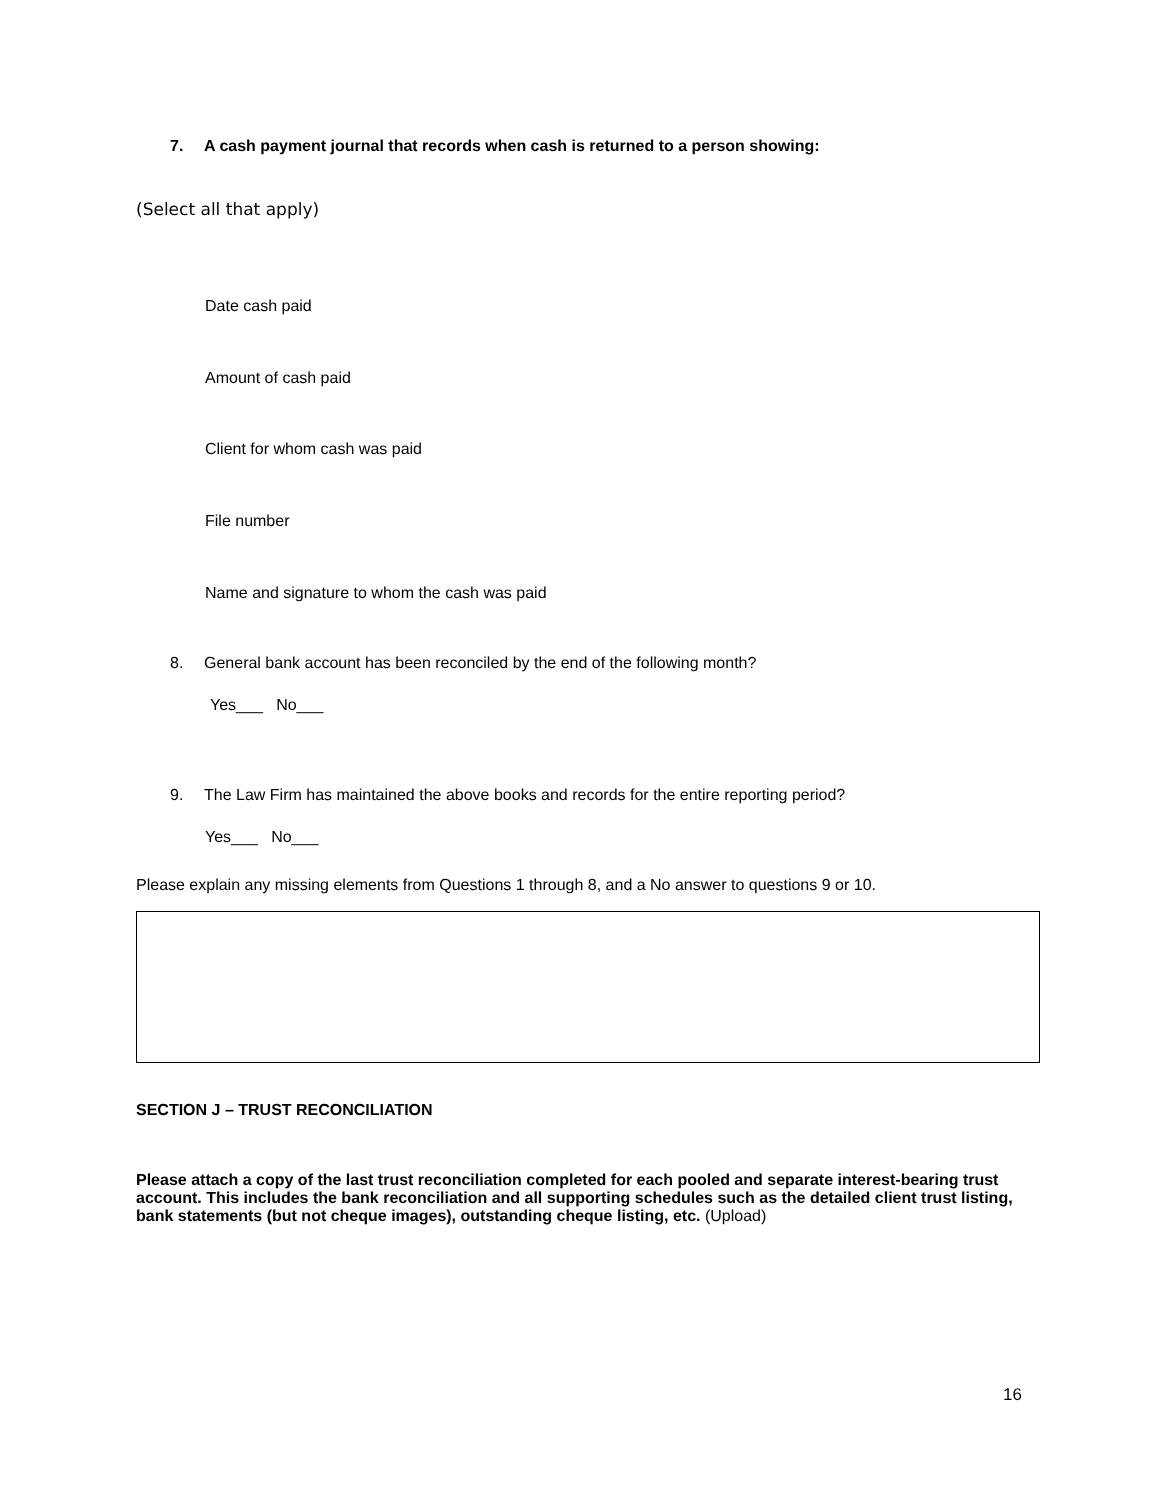7. A cash payment journal that records when cash is returned to a person showing:
(Select all that apply)
Date cash paid
Amount of cash paid
Client for whom cash was paid
File number
Name and signature to whom the cash was paid
8. General bank account has been reconciled by the end of the following month?
Yes___ No___
9. The Law Firm has maintained the above books and records for the entire reporting period?
Yes___ No___
Please explain any missing elements from Questions 1 through 8, and a No answer to questions 9 or 10.
SECTION J – TRUST RECONCILIATION
Please attach a copy of the last trust reconciliation completed for each pooled and separate interest-bearing trust account. This includes the bank reconciliation and all supporting schedules such as the detailed client trust listing, bank statements (but not cheque images), outstanding cheque listing, etc. (Upload)
16